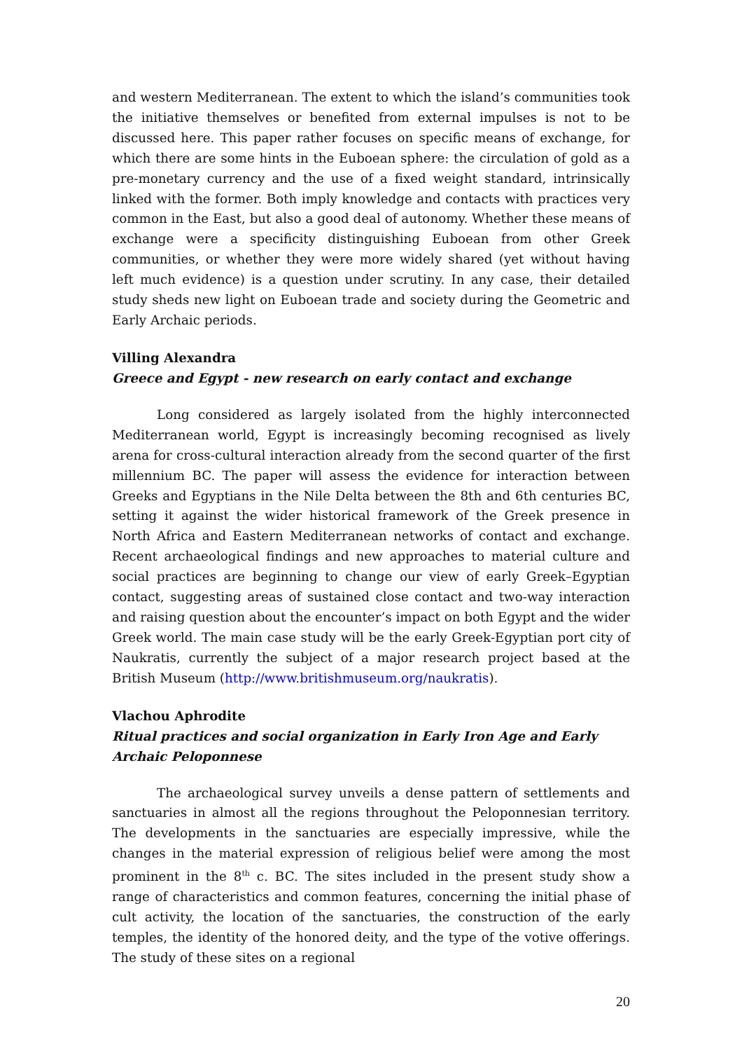and western Mediterranean. The extent to which the island’s communities took the initiative themselves or benefited from external impulses is not to be discussed here. This paper rather focuses on specific means of exchange, for which there are some hints in the Euboean sphere: the circulation of gold as a pre-monetary currency and the use of a fixed weight standard, intrinsically linked with the former. Both imply knowledge and contacts with practices very common in the East, but also a good deal of autonomy. Whether these means of exchange were a specificity distinguishing Euboean from other Greek communities, or whether they were more widely shared (yet without having left much evidence) is a question under scrutiny. In any case, their detailed study sheds new light on Euboean trade and society during the Geometric and Early Archaic periods.
Villing Alexandra
Greece and Egypt - new research on early contact and exchange
Long considered as largely isolated from the highly interconnected Mediterranean world, Egypt is increasingly becoming recognised as lively arena for cross-cultural interaction already from the second quarter of the first millennium BC. The paper will assess the evidence for interaction between Greeks and Egyptians in the Nile Delta between the 8th and 6th centuries BC, setting it against the wider historical framework of the Greek presence in North Africa and Eastern Mediterranean networks of contact and exchange. Recent archaeological findings and new approaches to material culture and social practices are beginning to change our view of early Greek–Egyptian contact, suggesting areas of sustained close contact and two-way interaction and raising question about the encounter’s impact on both Egypt and the wider Greek world. The main case study will be the early Greek-Egyptian port city of Naukratis, currently the subject of a major research project based at the British Museum (http://www.britishmuseum.org/naukratis).
Vlachou Aphrodite
Ritual practices and social organization in Early Iron Age and Early Archaic Peloponnese
The archaeological survey unveils a dense pattern of settlements and sanctuaries in almost all the regions throughout the Peloponnesian territory. The developments in the sanctuaries are especially impressive, while the changes in the material expression of religious belief were among the most prominent in the 8<sup>th</sup> c. BC. The sites included in the present study show a range of characteristics and common features, concerning the initial phase of cult activity, the location of the sanctuaries, the construction of the early temples, the identity of the honored deity, and the type of the votive offerings. The study of these sites on a regional
20